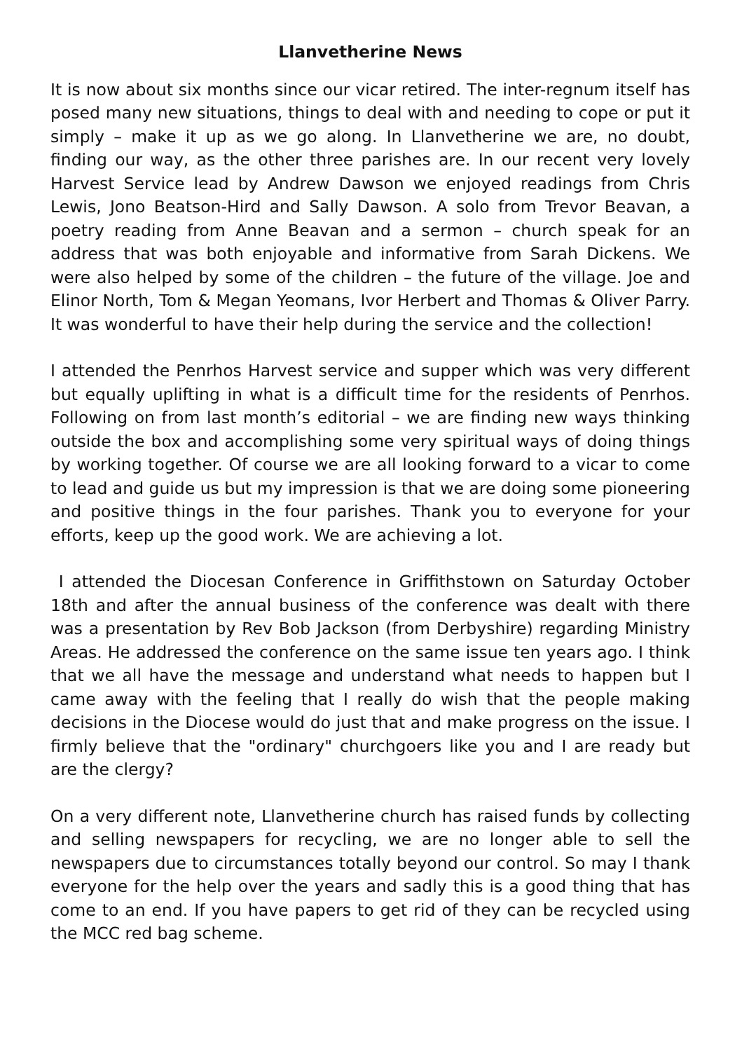Llanvetherine News
It is now about six months since our vicar retired. The inter-regnum itself has posed many new situations, things to deal with and needing to cope or put it simply – make it up as we go along. In Llanvetherine we are, no doubt, finding our way, as the other three parishes are. In our recent very lovely Harvest Service lead by Andrew Dawson we enjoyed readings from Chris Lewis, Jono Beatson-Hird and Sally Dawson. A solo from Trevor Beavan, a poetry reading from Anne Beavan and a sermon – church speak for an address that was both enjoyable and informative from Sarah Dickens. We were also helped by some of the children – the future of the village. Joe and Elinor North, Tom & Megan Yeomans, Ivor Herbert and Thomas & Oliver Parry. It was wonderful to have their help during the service and the collection!
I attended the Penrhos Harvest service and supper which was very different but equally uplifting in what is a difficult time for the residents of Penrhos. Following on from last month’s editorial – we are finding new ways thinking outside the box and accomplishing some very spiritual ways of doing things by working together. Of course we are all looking forward to a vicar to come to lead and guide us but my impression is that we are doing some pioneering and positive things in the four parishes. Thank you to everyone for your efforts, keep up the good work. We are achieving a lot.
I attended the Diocesan Conference in Griffithstown on Saturday October 18th and after the annual business of the conference was dealt with there was a presentation by Rev Bob Jackson (from Derbyshire) regarding Ministry Areas. He addressed the conference on the same issue ten years ago. I think that we all have the message and understand what needs to happen but I came away with the feeling that I really do wish that the people making decisions in the Diocese would do just that and make progress on the issue. I firmly believe that the "ordinary" churchgoers like you and I are ready but are the clergy?
On a very different note, Llanvetherine church has raised funds by collecting and selling newspapers for recycling, we are no longer able to sell the newspapers due to circumstances totally beyond our control. So may I thank everyone for the help over the years and sadly this is a good thing that has come to an end. If you have papers to get rid of they can be recycled using the MCC red bag scheme.